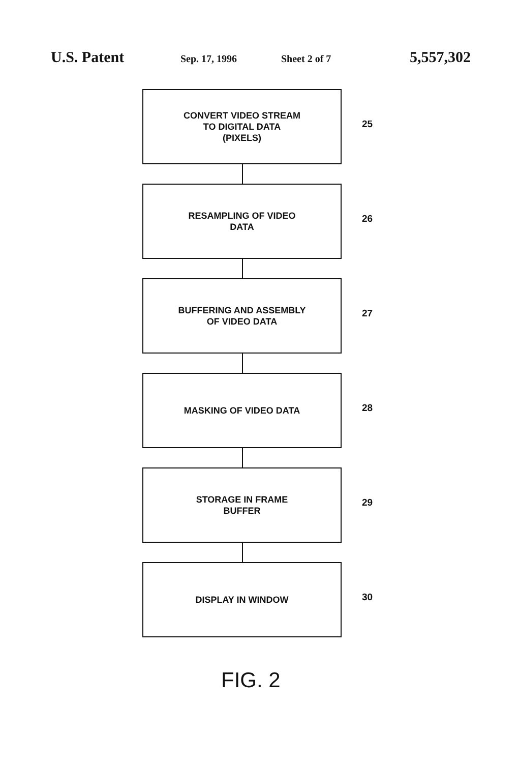U.S. Patent Sep. 17, 1996 Sheet 2 of 7 5,557,302
CONVERT VIDEO STREAM
TO DIGITAL DATA
(PIXELS)
25
RESAMPLING OF VIDEO
DATA
26
BUFFERING AND ASSEMBLY
OF VIDEO DATA
27
MASKING OF VIDEO DATA
28
STORAGE IN FRAME
BUFFER
29
DISPLAY IN WINDOW
30
FIG. 2